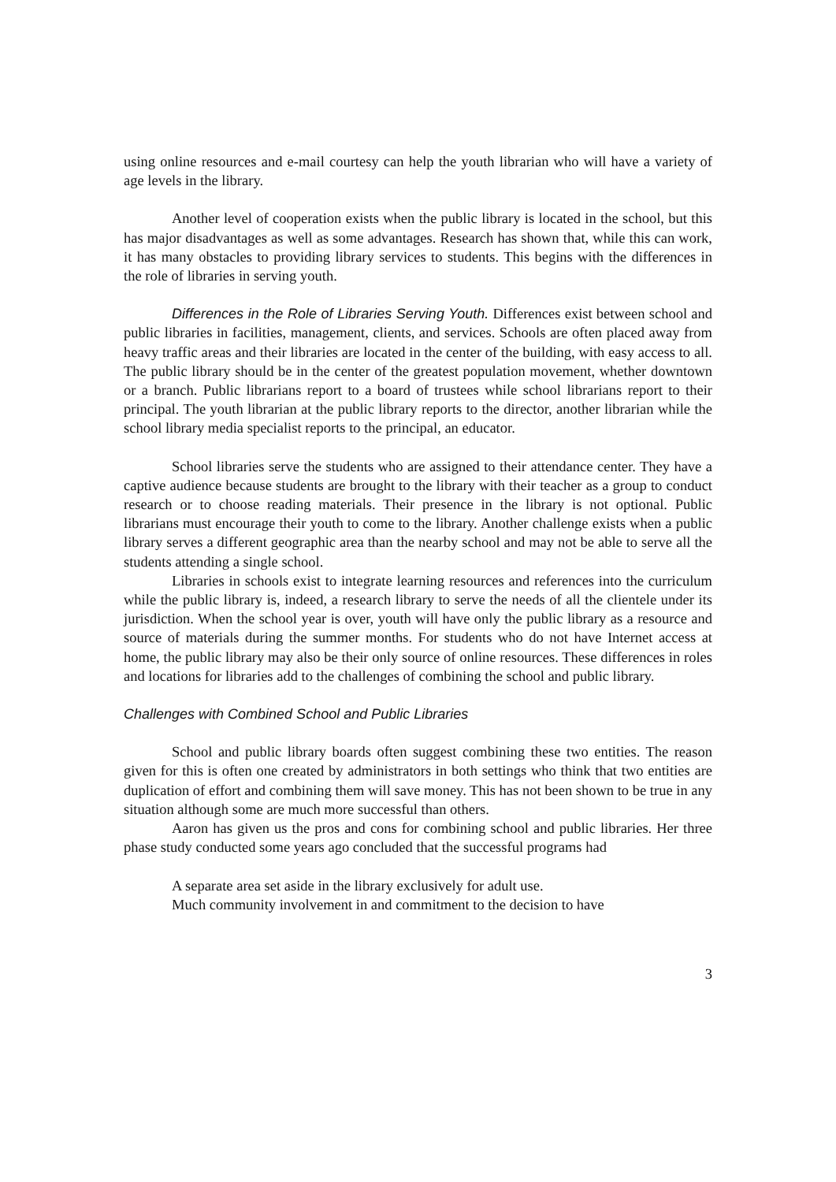using online resources and e-mail courtesy can help the youth librarian who will have a variety of age levels in the library.
Another level of cooperation exists when the public library is located in the school, but this has major disadvantages as well as some advantages. Research has shown that, while this can work, it has many obstacles to providing library services to students. This begins with the differences in the role of libraries in serving youth.
Differences in the Role of Libraries Serving Youth. Differences exist between school and public libraries in facilities, management, clients, and services. Schools are often placed away from heavy traffic areas and their libraries are located in the center of the building, with easy access to all. The public library should be in the center of the greatest population movement, whether downtown or a branch. Public librarians report to a board of trustees while school librarians report to their principal. The youth librarian at the public library reports to the director, another librarian while the school library media specialist reports to the principal, an educator.
School libraries serve the students who are assigned to their attendance center. They have a captive audience because students are brought to the library with their teacher as a group to conduct research or to choose reading materials. Their presence in the library is not optional. Public librarians must encourage their youth to come to the library. Another challenge exists when a public library serves a different geographic area than the nearby school and may not be able to serve all the students attending a single school.
Libraries in schools exist to integrate learning resources and references into the curriculum while the public library is, indeed, a research library to serve the needs of all the clientele under its jurisdiction. When the school year is over, youth will have only the public library as a resource and source of materials during the summer months. For students who do not have Internet access at home, the public library may also be their only source of online resources. These differences in roles and locations for libraries add to the challenges of combining the school and public library.
Challenges with Combined School and Public Libraries
School and public library boards often suggest combining these two entities. The reason given for this is often one created by administrators in both settings who think that two entities are duplication of effort and combining them will save money. This has not been shown to be true in any situation although some are much more successful than others.
Aaron has given us the pros and cons for combining school and public libraries. Her three phase study conducted some years ago concluded that the successful programs had
A separate area set aside in the library exclusively for adult use.
Much community involvement in and commitment to the decision to have
3